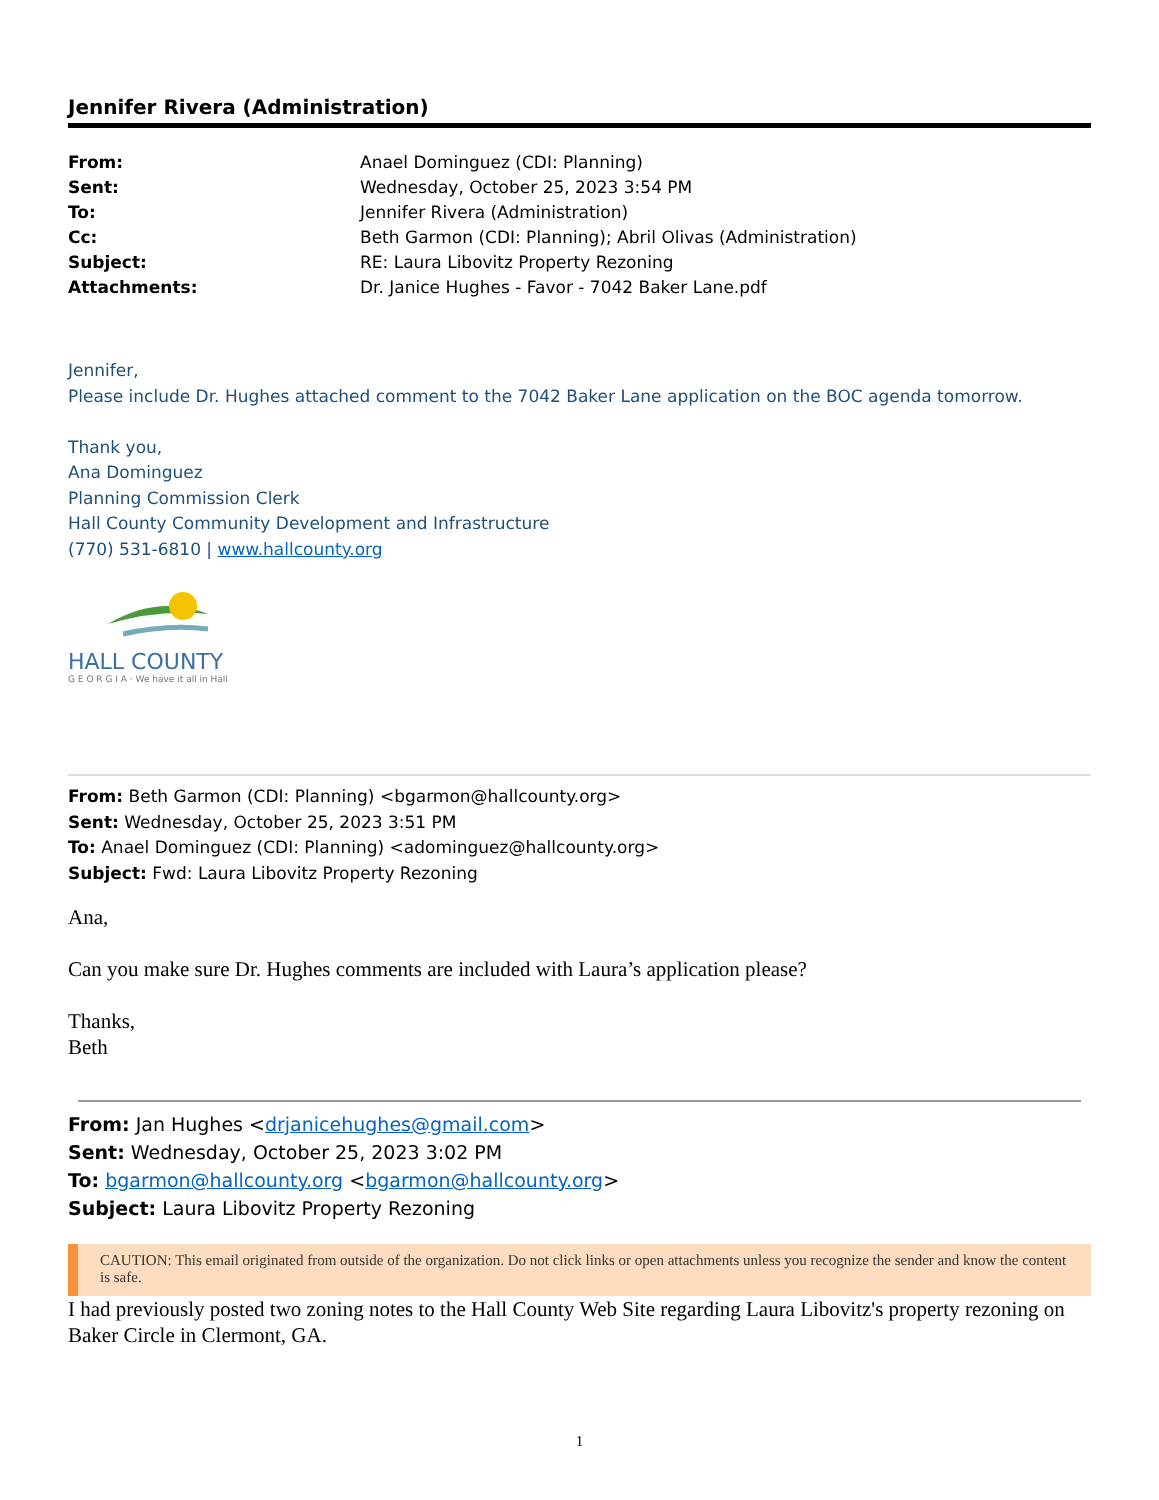Jennifer Rivera (Administration)
| From: | Anael Dominguez (CDI: Planning) |
| Sent: | Wednesday, October 25, 2023 3:54 PM |
| To: | Jennifer Rivera (Administration) |
| Cc: | Beth Garmon (CDI: Planning); Abril Olivas (Administration) |
| Subject: | RE: Laura Libovitz Property Rezoning |
| Attachments: | Dr. Janice Hughes - Favor - 7042 Baker Lane.pdf |
Jennifer,
Please include Dr. Hughes attached comment to the 7042 Baker Lane application on the BOC agenda tomorrow.
Thank you,
Ana Dominguez
Planning Commission Clerk
Hall County Community Development and Infrastructure
(770) 531-6810 | www.hallcounty.org
HALL COUNTY
G E O R G I A · We have it all in Hall
From: Beth Garmon (CDI: Planning) <bgarmon@hallcounty.org>
Sent: Wednesday, October 25, 2023 3:51 PM
To: Anael Dominguez (CDI: Planning) <adominguez@hallcounty.org>
Subject: Fwd: Laura Libovitz Property Rezoning
Ana,
Can you make sure Dr. Hughes comments are included with Laura’s application please?
Thanks,
Beth
From: Jan Hughes <drjanicehughes@gmail.com>
Sent: Wednesday, October 25, 2023 3:02 PM
To: bgarmon@hallcounty.org <bgarmon@hallcounty.org>
Subject: Laura Libovitz Property Rezoning
CAUTION: This email originated from outside of the organization. Do not click links or open attachments unless you recognize the sender and know the content is safe.
I had previously posted two zoning notes to the Hall County Web Site regarding Laura Libovitz's property rezoning on Baker Circle in Clermont, GA.
1